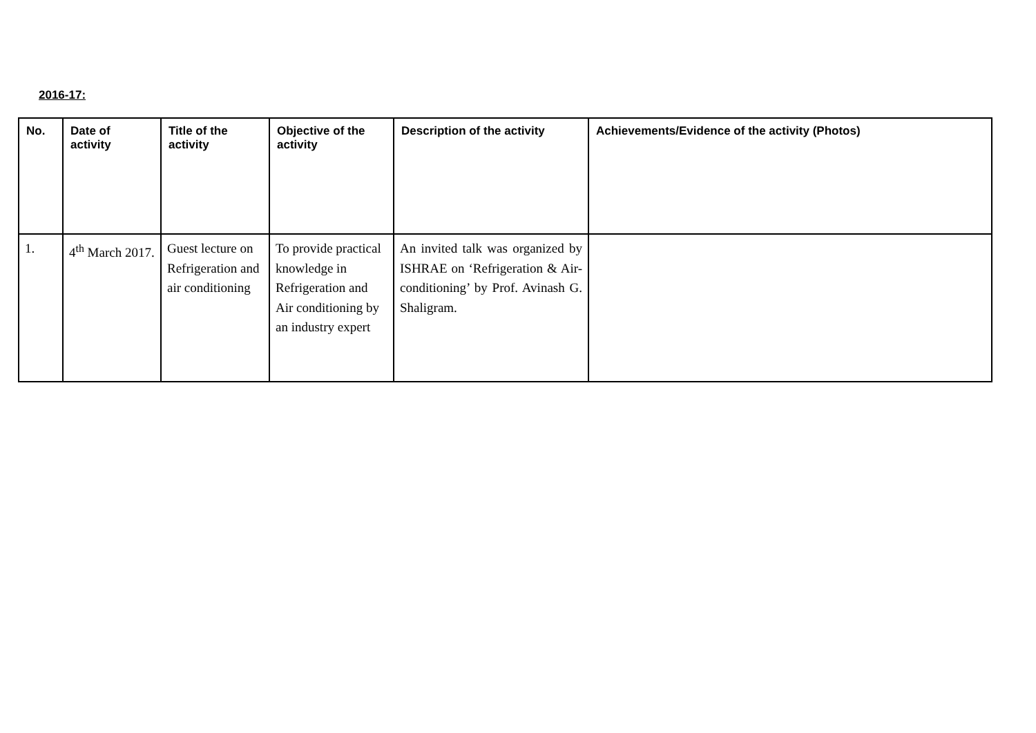2016-17:
| No. | Date of activity | Title of the activity | Objective of the activity | Description of the activity | Achievements/Evidence of the activity (Photos) |
| --- | --- | --- | --- | --- | --- |
| 1. | 4<sup>th</sup> March 2017. | Guest lecture on Refrigeration and air conditioning | To provide practical knowledge in Refrigeration and Air conditioning by an industry expert | An invited talk was organized by ISHRAE on ‘Refrigeration & Air-conditioning’ by Prof. Avinash G. Shaligram. | |